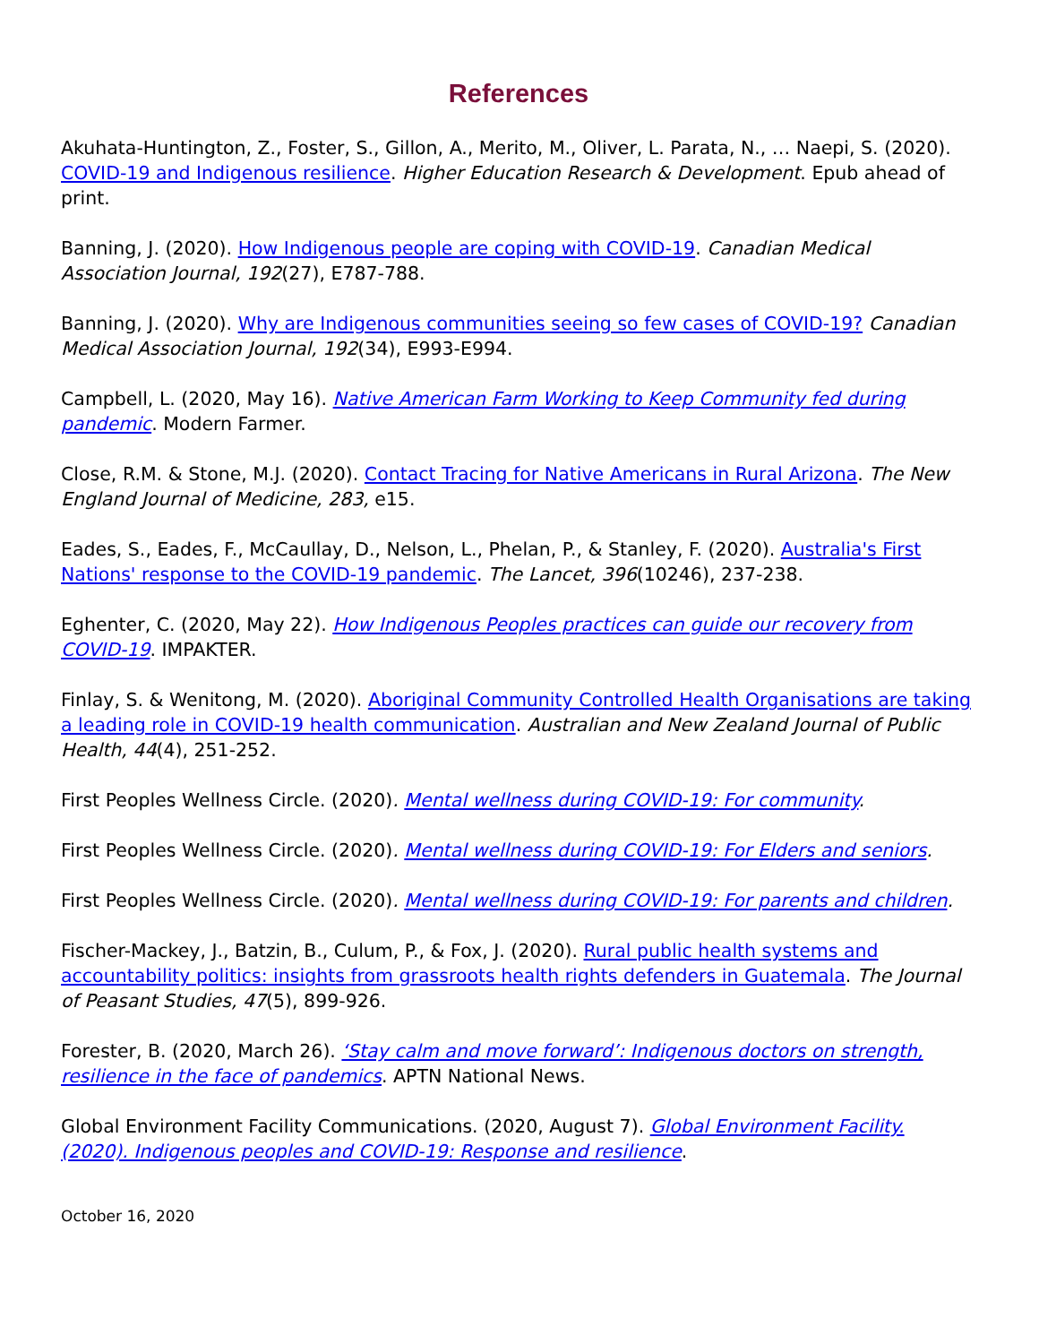References
Akuhata-Huntington, Z., Foster, S., Gillon, A., Merito, M., Oliver, L. Parata, N., … Naepi, S. (2020). COVID-19 and Indigenous resilience. Higher Education Research & Development. Epub ahead of print.
Banning, J. (2020). How Indigenous people are coping with COVID-19. Canadian Medical Association Journal, 192(27), E787-788.
Banning, J. (2020). Why are Indigenous communities seeing so few cases of COVID-19? Canadian Medical Association Journal, 192(34), E993-E994.
Campbell, L. (2020, May 16). Native American Farm Working to Keep Community fed during pandemic. Modern Farmer.
Close, R.M. & Stone, M.J. (2020). Contact Tracing for Native Americans in Rural Arizona. The New England Journal of Medicine, 283, e15.
Eades, S., Eades, F., McCaullay, D., Nelson, L., Phelan, P., & Stanley, F. (2020). Australia's First Nations' response to the COVID-19 pandemic. The Lancet, 396(10246), 237-238.
Eghenter, C. (2020, May 22). How Indigenous Peoples practices can guide our recovery from COVID-19. IMPAKTER.
Finlay, S. & Wenitong, M. (2020). Aboriginal Community Controlled Health Organisations are taking a leading role in COVID-19 health communication. Australian and New Zealand Journal of Public Health, 44(4), 251-252.
First Peoples Wellness Circle. (2020). Mental wellness during COVID-19: For community.
First Peoples Wellness Circle. (2020). Mental wellness during COVID-19: For Elders and seniors.
First Peoples Wellness Circle. (2020). Mental wellness during COVID-19: For parents and children.
Fischer-Mackey, J., Batzin, B., Culum, P., & Fox, J. (2020). Rural public health systems and accountability politics: insights from grassroots health rights defenders in Guatemala. The Journal of Peasant Studies, 47(5), 899-926.
Forester, B. (2020, March 26). ‘Stay calm and move forward’: Indigenous doctors on strength, resilience in the face of pandemics. APTN National News.
Global Environment Facility Communications. (2020, August 7). Global Environment Facility. (2020). Indigenous peoples and COVID-19: Response and resilience.
October 16, 2020